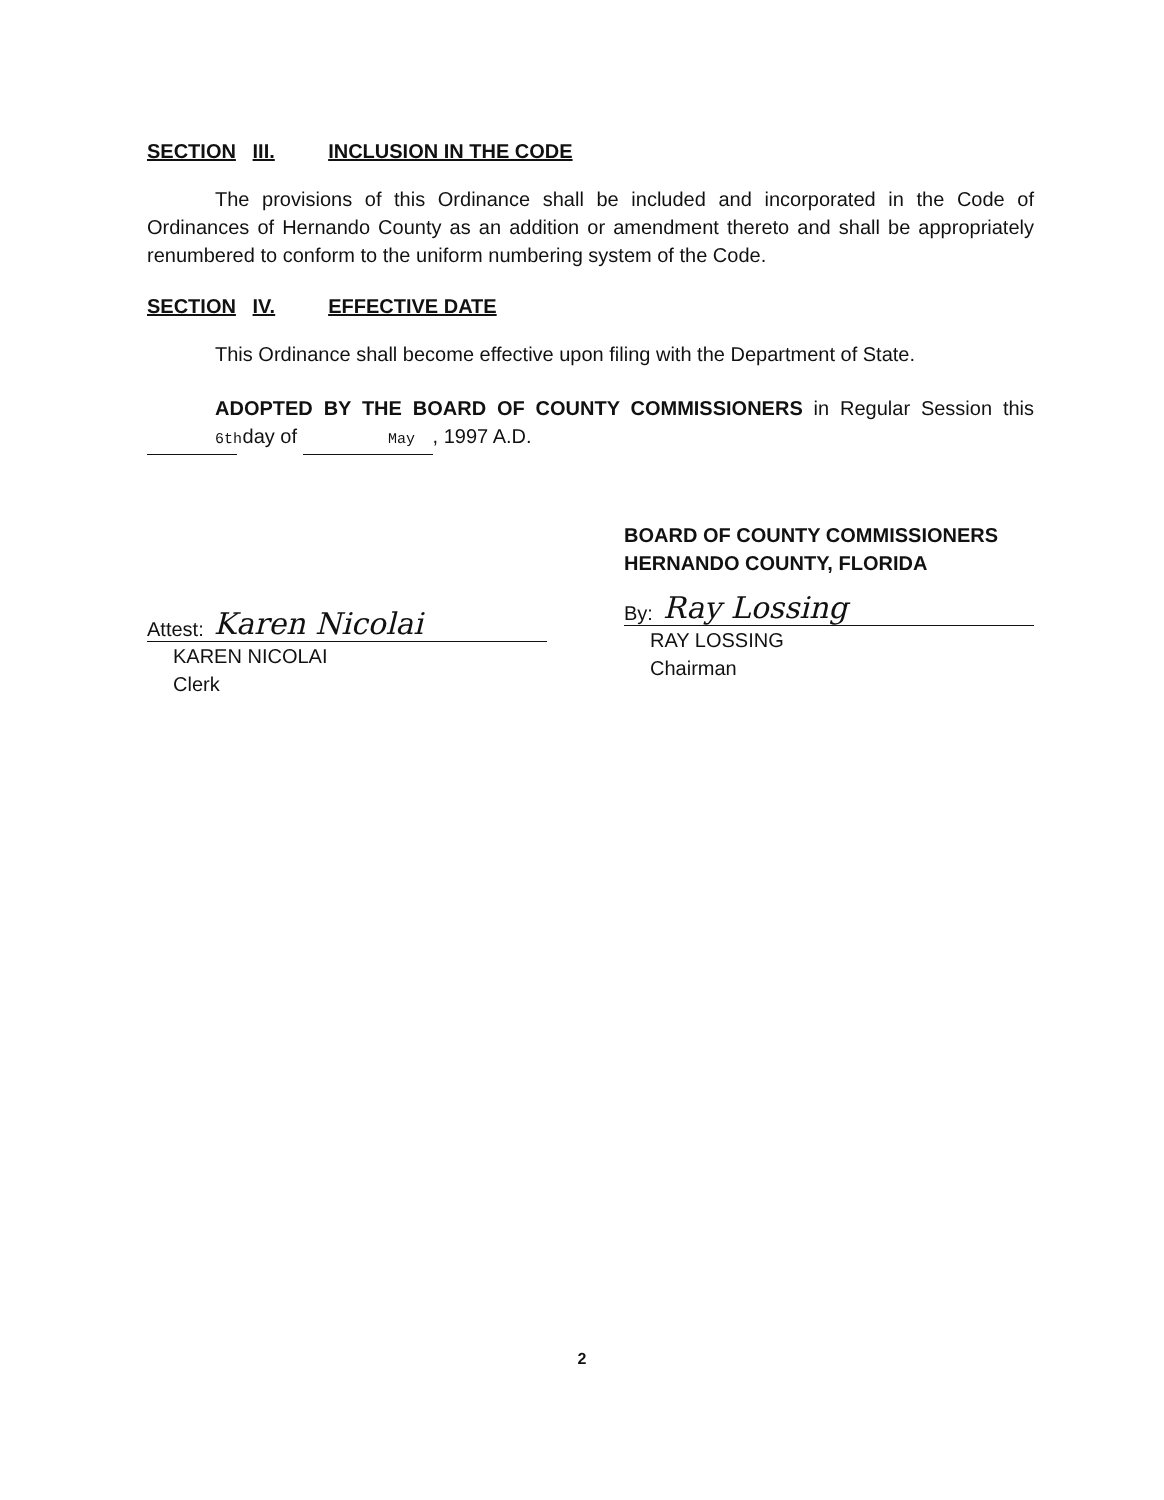SECTION III. INCLUSION IN THE CODE
The provisions of this Ordinance shall be included and incorporated in the Code of Ordinances of Hernando County as an addition or amendment thereto and shall be appropriately renumbered to conform to the uniform numbering system of the Code.
SECTION IV. EFFECTIVE DATE
This Ordinance shall become effective upon filing with the Department of State.
ADOPTED BY THE BOARD OF COUNTY COMMISSIONERS in Regular Session this 6th day of May, 1997 A.D.
Attest: Karen Nicolai
KAREN NICOLAI
Clerk
BOARD OF COUNTY COMMISSIONERS
HERNANDO COUNTY, FLORIDA
By: Ray Lossing
RAY LOSSING
Chairman
2